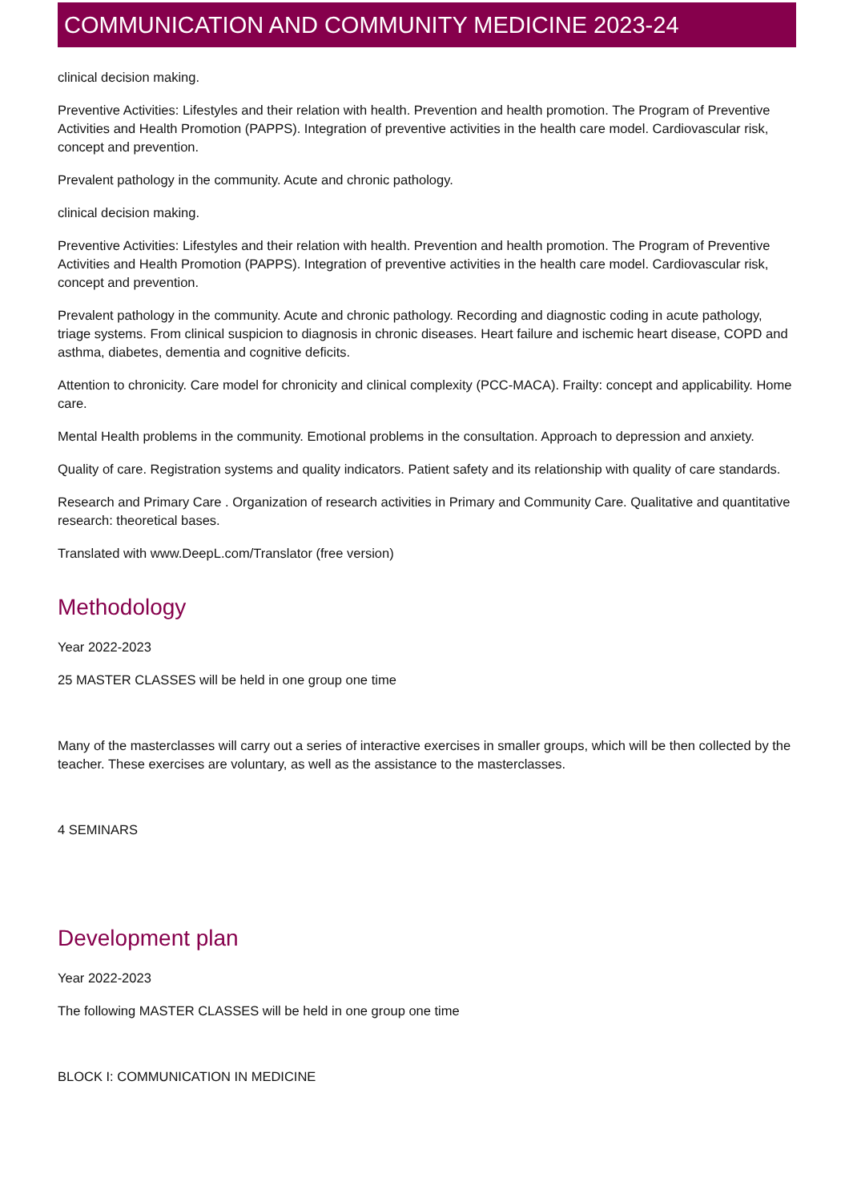COMMUNICATION AND COMMUNITY MEDICINE 2023-24
clinical decision making.
Preventive Activities: Lifestyles and their relation with health. Prevention and health promotion. The Program of Preventive Activities and Health Promotion (PAPPS). Integration of preventive activities in the health care model. Cardiovascular risk, concept and prevention.
Prevalent pathology in the community. Acute and chronic pathology.
clinical decision making.
Preventive Activities: Lifestyles and their relation with health. Prevention and health promotion. The Program of Preventive Activities and Health Promotion (PAPPS). Integration of preventive activities in the health care model. Cardiovascular risk, concept and prevention.
Prevalent pathology in the community. Acute and chronic pathology. Recording and diagnostic coding in acute pathology, triage systems. From clinical suspicion to diagnosis in chronic diseases. Heart failure and ischemic heart disease, COPD and asthma, diabetes, dementia and cognitive deficits.
Attention to chronicity. Care model for chronicity and clinical complexity (PCC-MACA). Frailty: concept and applicability. Home care.
Mental Health problems in the community. Emotional problems in the consultation. Approach to depression and anxiety.
Quality of care. Registration systems and quality indicators. Patient safety and its relationship with quality of care standards.
Research and Primary Care . Organization of research activities in Primary and Community Care. Qualitative and quantitative research: theoretical bases.
Translated with www.DeepL.com/Translator (free version)
Methodology
Year 2022-2023
25 MASTER CLASSES will be held in one group one time
Many of the masterclasses will carry out a series of interactive exercises in smaller groups, which will be then collected by the teacher. These exercises are voluntary, as well as the assistance to the masterclasses.
4 SEMINARS
Development plan
Year 2022-2023
The following MASTER CLASSES will be held in one group one time
BLOCK I: COMMUNICATION IN MEDICINE